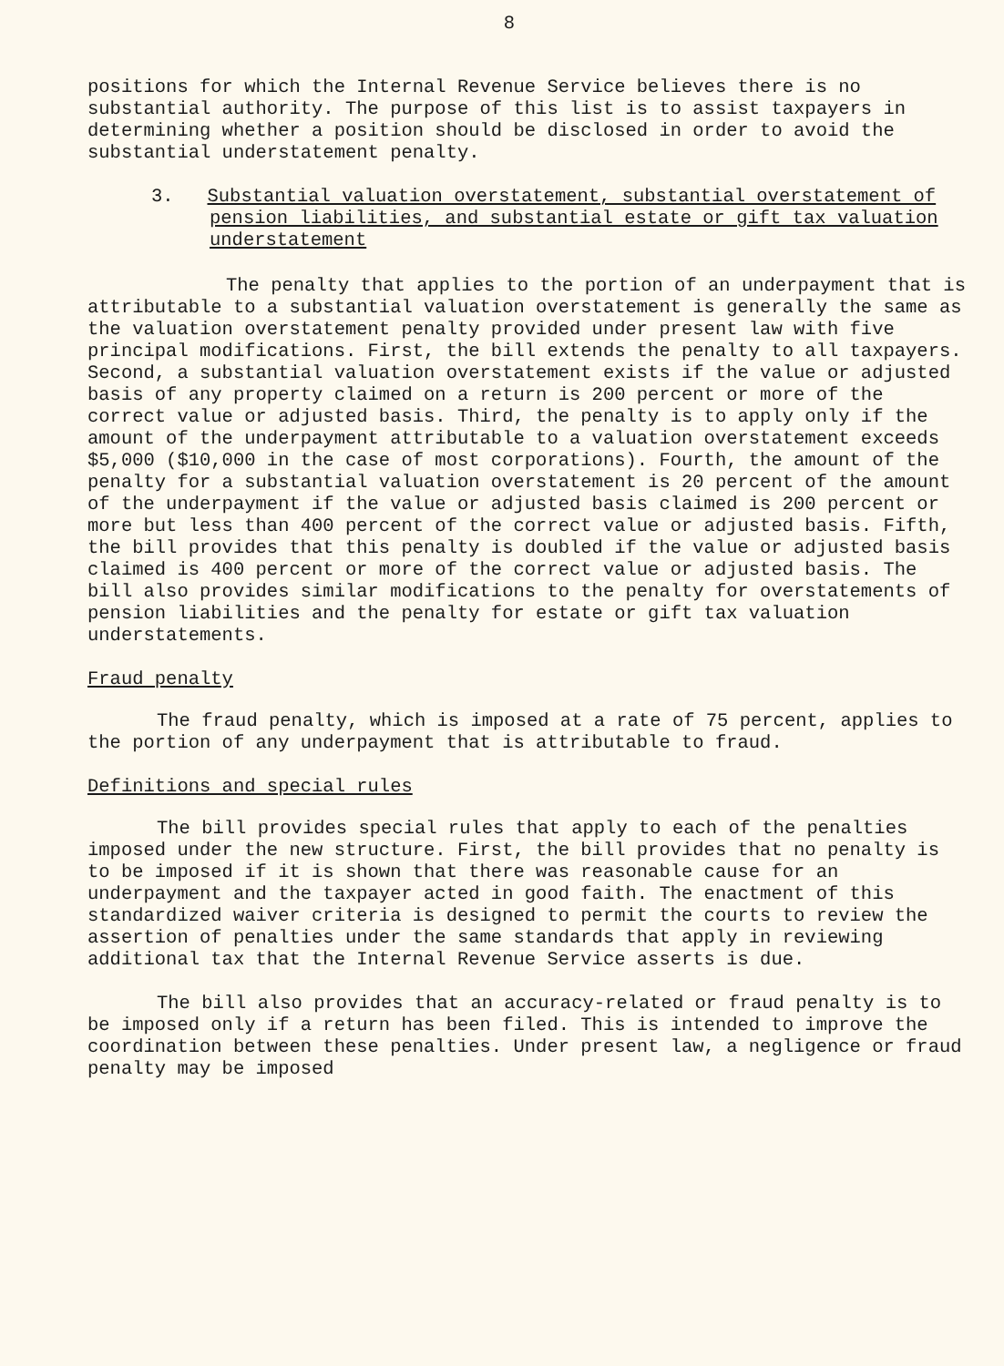8
positions for which the Internal Revenue Service believes there is no substantial authority. The purpose of this list is to assist taxpayers in determining whether a position should be disclosed in order to avoid the substantial understatement penalty.
3. Substantial valuation overstatement, substantial overstatement of pension liabilities, and substantial estate or gift tax valuation understatement
The penalty that applies to the portion of an underpayment that is attributable to a substantial valuation overstatement is generally the same as the valuation overstatement penalty provided under present law with five principal modifications. First, the bill extends the penalty to all taxpayers. Second, a substantial valuation overstatement exists if the value or adjusted basis of any property claimed on a return is 200 percent or more of the correct value or adjusted basis. Third, the penalty is to apply only if the amount of the underpayment attributable to a valuation overstatement exceeds $5,000 ($10,000 in the case of most corporations). Fourth, the amount of the penalty for a substantial valuation overstatement is 20 percent of the amount of the underpayment if the value or adjusted basis claimed is 200 percent or more but less than 400 percent of the correct value or adjusted basis. Fifth, the bill provides that this penalty is doubled if the value or adjusted basis claimed is 400 percent or more of the correct value or adjusted basis. The bill also provides similar modifications to the penalty for overstatements of pension liabilities and the penalty for estate or gift tax valuation understatements.
Fraud penalty
The fraud penalty, which is imposed at a rate of 75 percent, applies to the portion of any underpayment that is attributable to fraud.
Definitions and special rules
The bill provides special rules that apply to each of the penalties imposed under the new structure. First, the bill provides that no penalty is to be imposed if it is shown that there was reasonable cause for an underpayment and the taxpayer acted in good faith. The enactment of this standardized waiver criteria is designed to permit the courts to review the assertion of penalties under the same standards that apply in reviewing additional tax that the Internal Revenue Service asserts is due.
The bill also provides that an accuracy-related or fraud penalty is to be imposed only if a return has been filed. This is intended to improve the coordination between these penalties. Under present law, a negligence or fraud penalty may be imposed